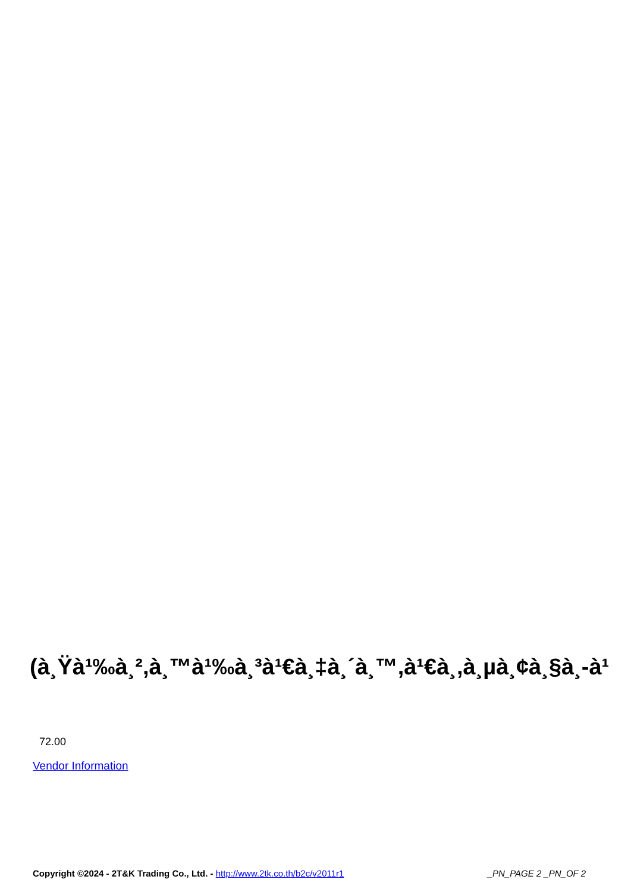(à¸Ÿà¹‰à¸²,à¸™à¹‰à¸³à¹€à¸‡à¸´à¸™,à¹€à¸,à¸µà¸¢à¸§à¸-à¹
72.00
Vendor Information
Copyright ©2024 - 2T&K Trading Co., Ltd. - http://www.2tk.co.th/b2c/v2011r1 _PN_PAGE 2 _PN_OF 2